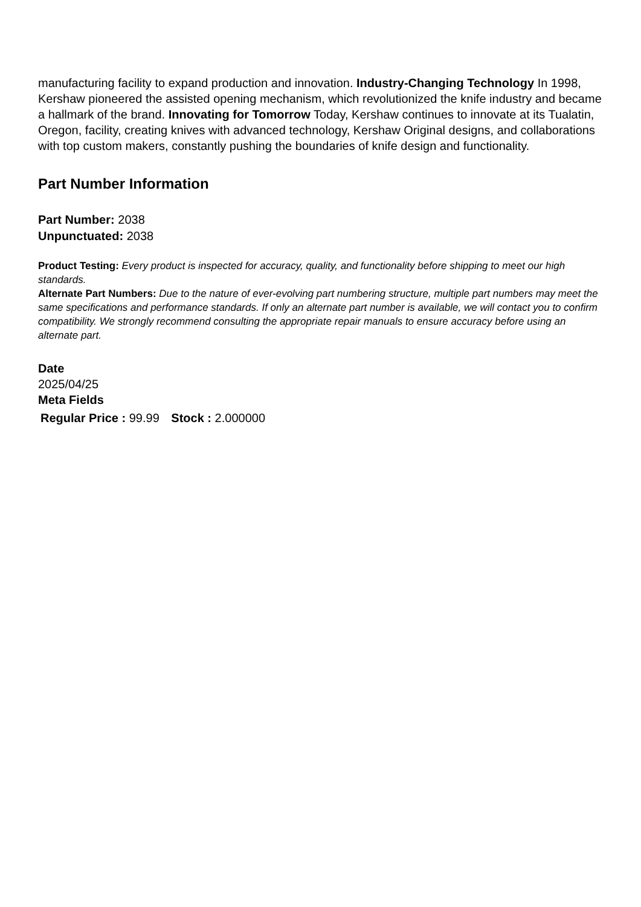manufacturing facility to expand production and innovation. Industry-Changing Technology In 1998, Kershaw pioneered the assisted opening mechanism, which revolutionized the knife industry and became a hallmark of the brand. Innovating for Tomorrow Today, Kershaw continues to innovate at its Tualatin, Oregon, facility, creating knives with advanced technology, Kershaw Original designs, and collaborations with top custom makers, constantly pushing the boundaries of knife design and functionality.
Part Number Information
Part Number: 2038
Unpunctuated: 2038
Product Testing: Every product is inspected for accuracy, quality, and functionality before shipping to meet our high standards.
Alternate Part Numbers: Due to the nature of ever-evolving part numbering structure, multiple part numbers may meet the same specifications and performance standards. If only an alternate part number is available, we will contact you to confirm compatibility. We strongly recommend consulting the appropriate repair manuals to ensure accuracy before using an alternate part.
Date
2025/04/25
Meta Fields
Regular Price : 99.99 Stock : 2.000000